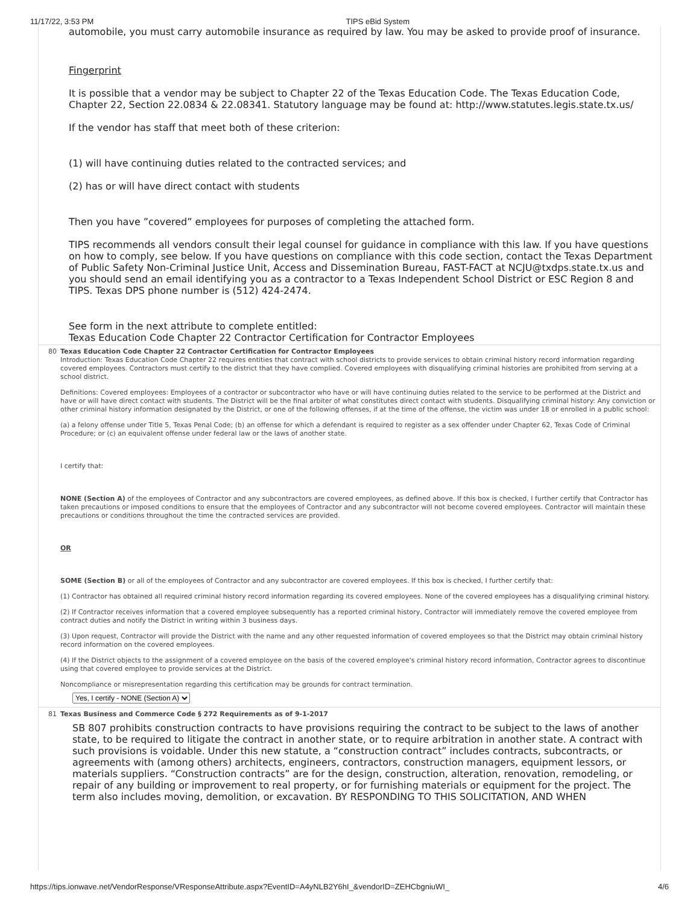11/17/22, 3:53 PM TIPS eBid System
automobile, you must carry automobile insurance as required by law. You may be asked to provide proof of insurance.
Fingerprint
It is possible that a vendor may be subject to Chapter 22 of the Texas Education Code. The Texas Education Code, Chapter 22, Section 22.0834 & 22.08341. Statutory language may be found at: http://www.statutes.legis.state.tx.us/
If the vendor has staff that meet both of these criterion:
(1) will have continuing duties related to the contracted services; and
(2) has or will have direct contact with students
Then you have ”covered” employees for purposes of completing the attached form.
TIPS recommends all vendors consult their legal counsel for guidance in compliance with this law. If you have questions on how to comply, see below. If you have questions on compliance with this code section, contact the Texas Department of Public Safety Non-Criminal Justice Unit, Access and Dissemination Bureau, FAST-FACT at NCJU@txdps.state.tx.us and you should send an email identifying you as a contractor to a Texas Independent School District or ESC Region 8 and TIPS. Texas DPS phone number is (512) 424-2474.
See form in the next attribute to complete entitled:
Texas Education Code Chapter 22 Contractor Certification for Contractor Employees
80 Texas Education Code Chapter 22 Contractor Certification for Contractor Employees
Introduction: Texas Education Code Chapter 22 requires entities that contract with school districts to provide services to obtain criminal history record information regarding covered employees. Contractors must certify to the district that they have complied. Covered employees with disqualifying criminal histories are prohibited from serving at a school district.
Definitions: Covered employees: Employees of a contractor or subcontractor who have or will have continuing duties related to the service to be performed at the District and have or will have direct contact with students. The District will be the final arbiter of what constitutes direct contact with students. Disqualifying criminal history: Any conviction or other criminal history information designated by the District, or one of the following offenses, if at the time of the offense, the victim was under 18 or enrolled in a public school:
(a) a felony offense under Title 5, Texas Penal Code; (b) an offense for which a defendant is required to register as a sex offender under Chapter 62, Texas Code of Criminal Procedure; or (c) an equivalent offense under federal law or the laws of another state.
I certify that:
NONE (Section A) of the employees of Contractor and any subcontractors are covered employees, as defined above. If this box is checked, I further certify that Contractor has taken precautions or imposed conditions to ensure that the employees of Contractor and any subcontractor will not become covered employees. Contractor will maintain these precautions or conditions throughout the time the contracted services are provided.
OR
SOME (Section B) or all of the employees of Contractor and any subcontractor are covered employees. If this box is checked, I further certify that:
(1) Contractor has obtained all required criminal history record information regarding its covered employees. None of the covered employees has a disqualifying criminal history.
(2) If Contractor receives information that a covered employee subsequently has a reported criminal history, Contractor will immediately remove the covered employee from contract duties and notify the District in writing within 3 business days.
(3) Upon request, Contractor will provide the District with the name and any other requested information of covered employees so that the District may obtain criminal history record information on the covered employees.
(4) If the District objects to the assignment of a covered employee on the basis of the covered employee's criminal history record information, Contractor agrees to discontinue using that covered employee to provide services at the District.
Noncompliance or misrepresentation regarding this certification may be grounds for contract termination.
Yes, I certify - NONE (Section A)
81 Texas Business and Commerce Code § 272 Requirements as of 9-1-2017
SB 807 prohibits construction contracts to have provisions requiring the contract to be subject to the laws of another state, to be required to litigate the contract in another state, or to require arbitration in another state. A contract with such provisions is voidable. Under this new statute, a “construction contract” includes contracts, subcontracts, or agreements with (among others) architects, engineers, contractors, construction managers, equipment lessors, or materials suppliers. “Construction contracts” are for the design, construction, alteration, renovation, remodeling, or repair of any building or improvement to real property, or for furnishing materials or equipment for the project. The term also includes moving, demolition, or excavation. BY RESPONDING TO THIS SOLICITATION, AND WHEN
https://tips.ionwave.net/VendorResponse/VResponseAttribute.aspx?EventID=A4yNLB2Y6hI_&vendorID=ZEHCbgniuWI_ 4/6